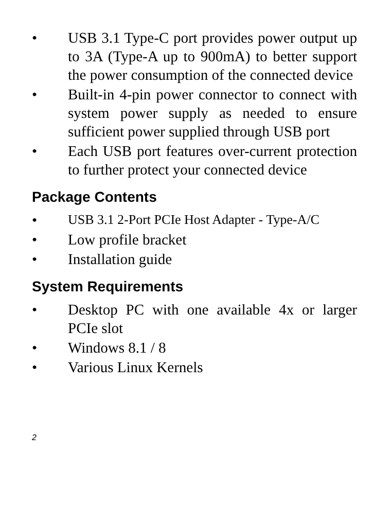• USB 3.1 Type-C port provides power output up to 3A (Type-A up to 900mA) to better support the power consumption of the connected device
• Built-in 4-pin power connector to connect with system power supply as needed to ensure sufficient power supplied through USB port
• Each USB port features over-current protection to further protect your connected device
Package Contents
• USB 3.1 2-Port PCIe Host Adapter - Type-A/C
• Low profile bracket
• Installation guide
System Requirements
• Desktop PC with one available 4x or larger PCIe slot
• Windows 8.1 / 8
• Various Linux Kernels
2